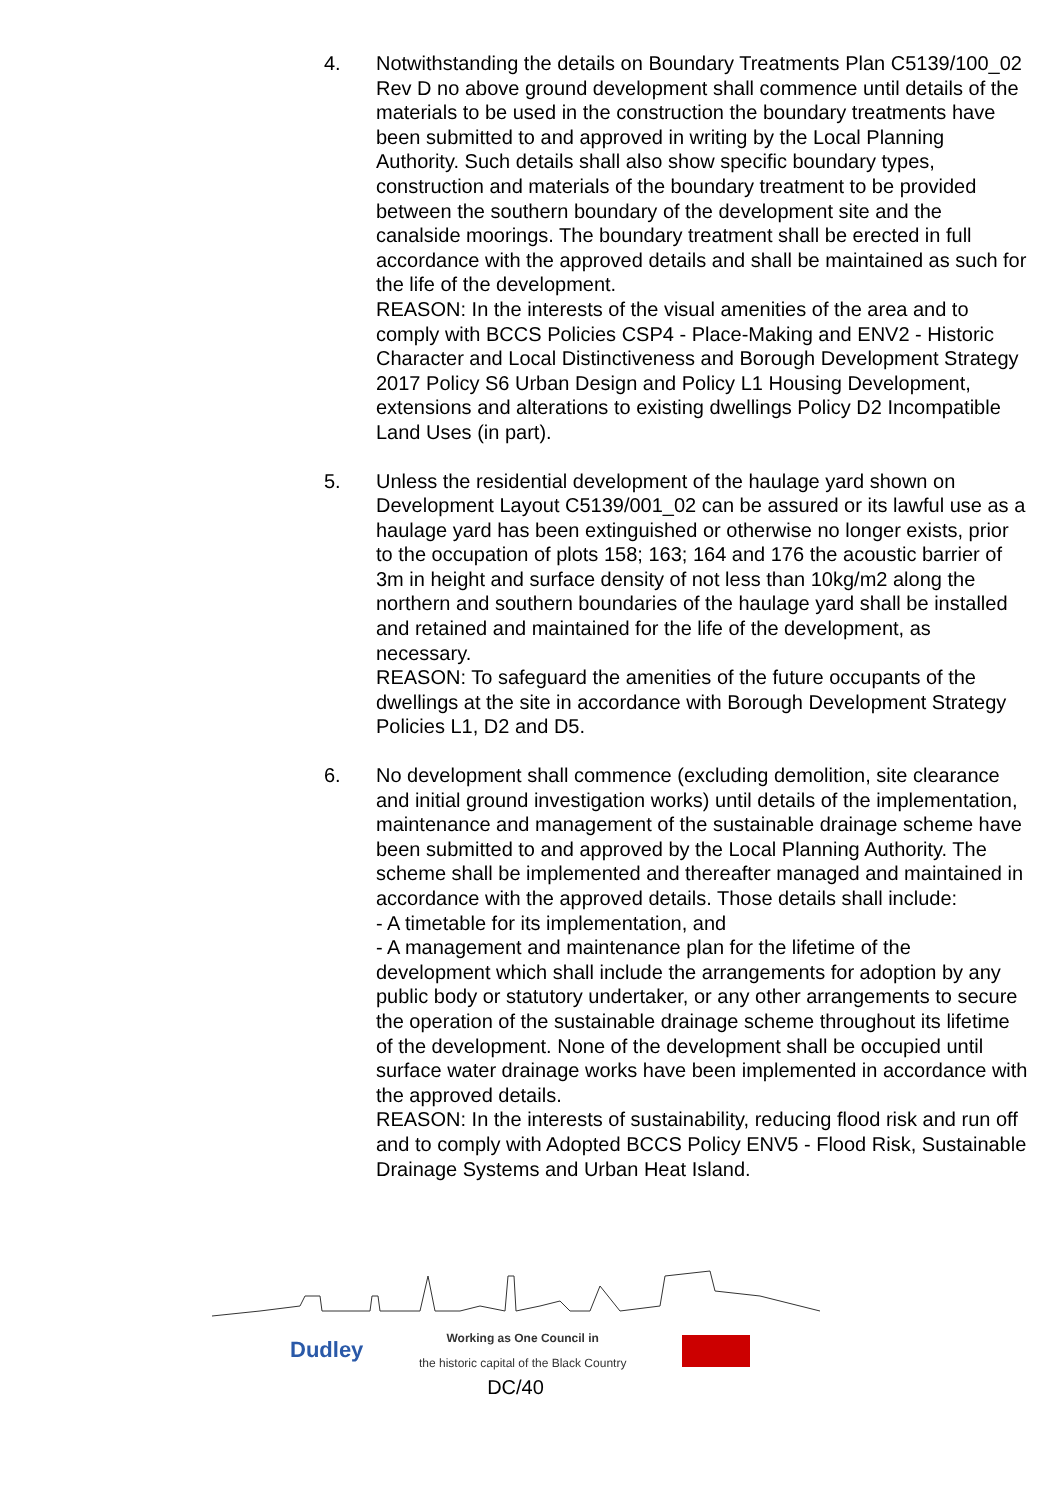4. Notwithstanding the details on Boundary Treatments Plan C5139/100_02 Rev D no above ground development shall commence until details of the materials to be used in the construction the boundary treatments have been submitted to and approved in writing by the Local Planning Authority. Such details shall also show specific boundary types, construction and materials of the boundary treatment to be provided between the southern boundary of the development site and the canalside moorings. The boundary treatment shall be erected in full accordance with the approved details and shall be maintained as such for the life of the development.
REASON: In the interests of the visual amenities of the area and to comply with BCCS Policies CSP4 - Place-Making and ENV2 - Historic Character and Local Distinctiveness and Borough Development Strategy 2017 Policy S6 Urban Design and Policy L1 Housing Development, extensions and alterations to existing dwellings Policy D2 Incompatible Land Uses (in part).
5. Unless the residential development of the haulage yard shown on Development Layout C5139/001_02 can be assured or its lawful use as a haulage yard has been extinguished or otherwise no longer exists, prior to the occupation of plots 158; 163; 164 and 176 the acoustic barrier of 3m in height and surface density of not less than 10kg/m2 along the northern and southern boundaries of the haulage yard shall be installed and retained and maintained for the life of the development, as necessary.
REASON: To safeguard the amenities of the future occupants of the dwellings at the site in accordance with Borough Development Strategy Policies L1, D2 and D5.
6. No development shall commence (excluding demolition, site clearance and initial ground investigation works) until details of the implementation, maintenance and management of the sustainable drainage scheme have been submitted to and approved by the Local Planning Authority. The scheme shall be implemented and thereafter managed and maintained in accordance with the approved details. Those details shall include:
- A timetable for its implementation, and
- A management and maintenance plan for the lifetime of the development which shall include the arrangements for adoption by any public body or statutory undertaker, or any other arrangements to secure the operation of the sustainable drainage scheme throughout its lifetime of the development. None of the development shall be occupied until surface water drainage works have been implemented in accordance with the approved details.
REASON: In the interests of sustainability, reducing flood risk and run off and to comply with Adopted BCCS Policy ENV5 - Flood Risk, Sustainable Drainage Systems and Urban Heat Island.
Dudley Working as One Council in
the historic capital of the Black Country
DC/40